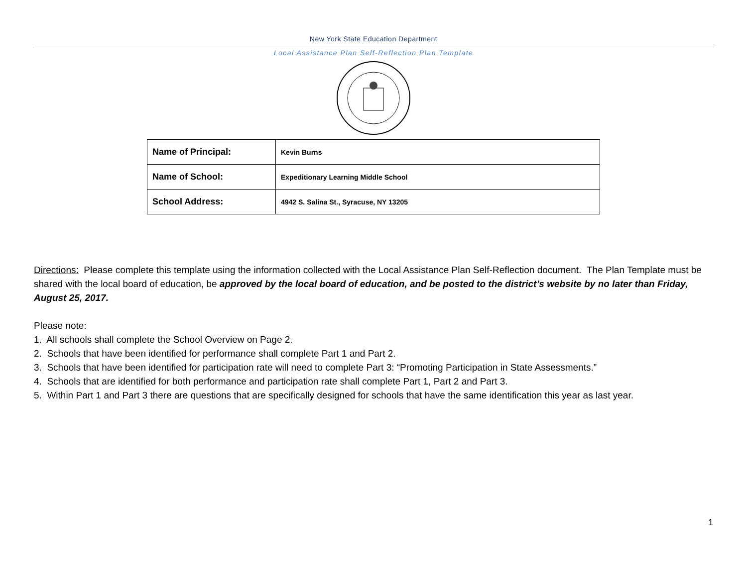New York State Education Department
Local Assistance Plan Self-Reflection Plan Template
| Name of Principal: | Kevin Burns |
| Name of School: | Expeditionary Learning Middle School |
| School Address: | 4942 S. Salina St., Syracuse, NY 13205 |
Directions: Please complete this template using the information collected with the Local Assistance Plan Self-Reflection document. The Plan Template must be shared with the local board of education, be approved by the local board of education, and be posted to the district’s website by no later than Friday, August 25, 2017.
Please note:
1. All schools shall complete the School Overview on Page 2.
2. Schools that have been identified for performance shall complete Part 1 and Part 2.
3. Schools that have been identified for participation rate will need to complete Part 3: “Promoting Participation in State Assessments.”
4. Schools that are identified for both performance and participation rate shall complete Part 1, Part 2 and Part 3.
5. Within Part 1 and Part 3 there are questions that are specifically designed for schools that have the same identification this year as last year.
1